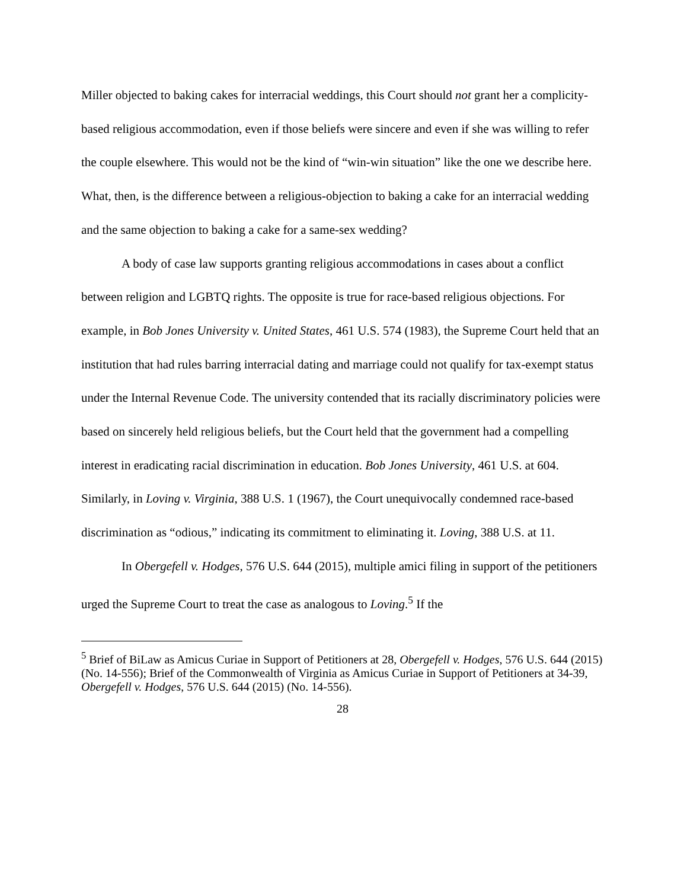Miller objected to baking cakes for interracial weddings, this Court should not grant her a complicity-based religious accommodation, even if those beliefs were sincere and even if she was willing to refer the couple elsewhere. This would not be the kind of “win-win situation” like the one we describe here. What, then, is the difference between a religious-objection to baking a cake for an interracial wedding and the same objection to baking a cake for a same-sex wedding?
A body of case law supports granting religious accommodations in cases about a conflict between religion and LGBTQ rights. The opposite is true for race-based religious objections. For example, in Bob Jones University v. United States, 461 U.S. 574 (1983), the Supreme Court held that an institution that had rules barring interracial dating and marriage could not qualify for tax-exempt status under the Internal Revenue Code. The university contended that its racially discriminatory policies were based on sincerely held religious beliefs, but the Court held that the government had a compelling interest in eradicating racial discrimination in education. Bob Jones University, 461 U.S. at 604. Similarly, in Loving v. Virginia, 388 U.S. 1 (1967), the Court unequivocally condemned race-based discrimination as “odious,” indicating its commitment to eliminating it. Loving, 388 U.S. at 11.
In Obergefell v. Hodges, 576 U.S. 644 (2015), multiple amici filing in support of the petitioners urged the Supreme Court to treat the case as analogous to Loving.<sup>5</sup> If the
<sup>5</sup> Brief of BiLaw as Amicus Curiae in Support of Petitioners at 28, Obergefell v. Hodges, 576 U.S. 644 (2015) (No. 14-556); Brief of the Commonwealth of Virginia as Amicus Curiae in Support of Petitioners at 34-39, Obergefell v. Hodges, 576 U.S. 644 (2015) (No. 14-556).
28